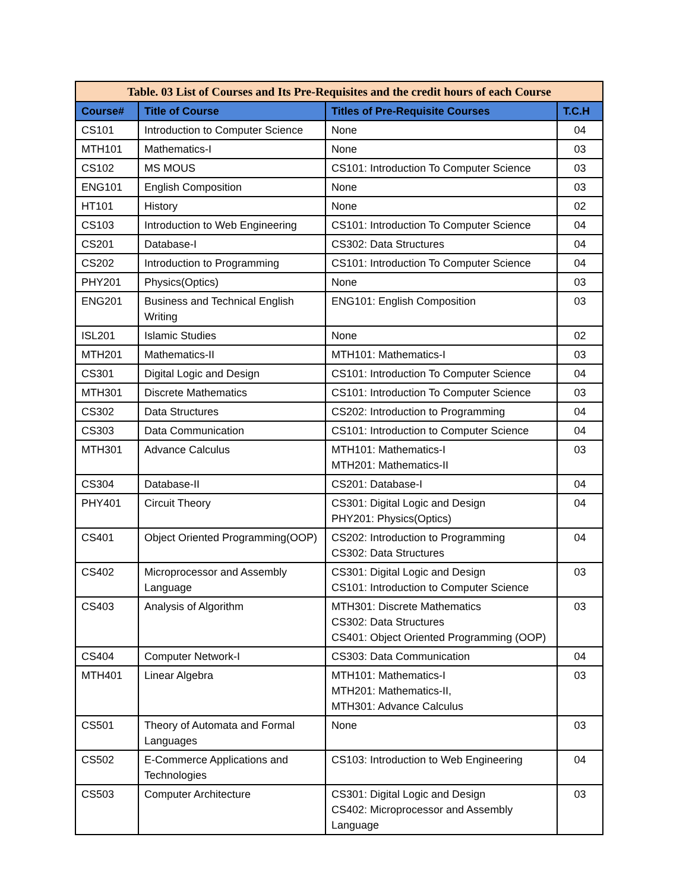| Table. 03 List of Courses and Its Pre-Requisites and the credit hours of each Course | | | |
| --- | --- | --- | --- |
| Course# | Title of Course | Titles of Pre-Requisite Courses | T.C.H |
| CS101 | Introduction to Computer Science | None | 04 |
| MTH101 | Mathematics-I | None | 03 |
| CS102 | MS MOUS | CS101: Introduction To Computer Science | 03 |
| ENG101 | English Composition | None | 03 |
| HT101 | History | None | 02 |
| CS103 | Introduction to Web Engineering | CS101: Introduction To Computer Science | 04 |
| CS201 | Database-I | CS302: Data Structures | 04 |
| CS202 | Introduction to Programming | CS101: Introduction To Computer Science | 04 |
| PHY201 | Physics(Optics) | None | 03 |
| ENG201 | Business and Technical English Writing | ENG101: English Composition | 03 |
| ISL201 | Islamic Studies | None | 02 |
| MTH201 | Mathematics-II | MTH101: Mathematics-I | 03 |
| CS301 | Digital Logic and Design | CS101: Introduction To Computer Science | 04 |
| MTH301 | Discrete Mathematics | CS101: Introduction To Computer Science | 03 |
| CS302 | Data Structures | CS202: Introduction to Programming | 04 |
| CS303 | Data Communication | CS101: Introduction to Computer Science | 04 |
| MTH301 | Advance Calculus | MTH101: Mathematics-I MTH201: Mathematics-II | 03 |
| CS304 | Database-II | CS201: Database-I | 04 |
| PHY401 | Circuit Theory | CS301: Digital Logic and Design PHY201: Physics(Optics) | 04 |
| CS401 | Object Oriented Programming(OOP) | CS202: Introduction to Programming CS302: Data Structures | 04 |
| CS402 | Microprocessor and Assembly Language | CS301: Digital Logic and Design CS101: Introduction to Computer Science | 03 |
| CS403 | Analysis of Algorithm | MTH301: Discrete Mathematics CS302: Data Structures CS401: Object Oriented Programming (OOP) | 03 |
| CS404 | Computer Network-I | CS303: Data Communication | 04 |
| MTH401 | Linear Algebra | MTH101: Mathematics-I MTH201: Mathematics-II, MTH301: Advance Calculus | 03 |
| CS501 | Theory of Automata and Formal Languages | None | 03 |
| CS502 | E-Commerce Applications and Technologies | CS103: Introduction to Web Engineering | 04 |
| CS503 | Computer Architecture | CS301: Digital Logic and Design CS402: Microprocessor and Assembly Language | 03 |